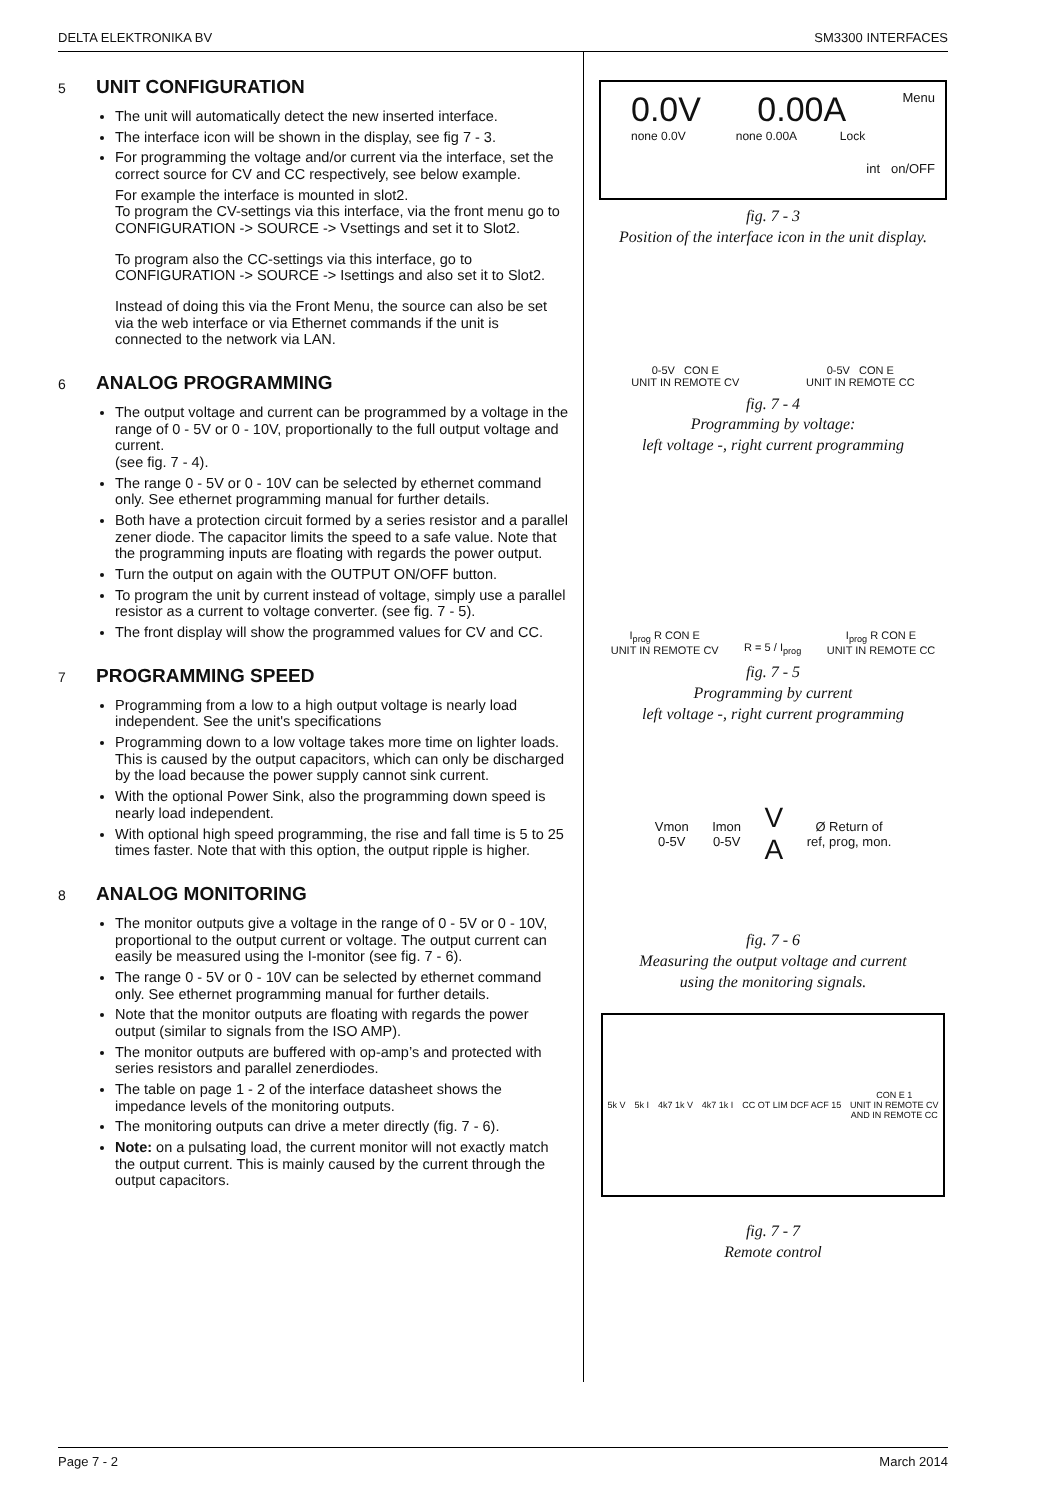DELTA ELEKTRONIKA BV SM3300 INTERFACES
5 UNIT CONFIGURATION
The unit will automatically detect the new inserted interface.
The interface icon will be shown in the display, see fig 7 - 3.
For programming the voltage and/or current via the interface, set the correct source for CV and CC respectively, see below example.
For example the interface is mounted in slot2.
To program the CV-settings via this interface, via the front menu go to CONFIGURATION -> SOURCE -> Vsettings and set it to Slot2.
To program also the CC-settings via this interface, go to CONFIGURATION -> SOURCE -> Isettings and also set it to Slot2.
Instead of doing this via the Front Menu, the source can also be set via the web interface or via Ethernet commands if the unit is connected to the network via LAN.
6 ANALOG PROGRAMMING
The output voltage and current can be programmed by a voltage in the range of 0 - 5V or 0 - 10V, proportionally to the full output voltage and current.
(see fig. 7 - 4).
The range 0 - 5V or 0 - 10V can be selected by ethernet command only. See ethernet programming manual for further details.
Both have a protection circuit formed by a series resistor and a parallel zener diode. The capacitor limits the speed to a safe value. Note that the programming inputs are floating with regards the power output.
Turn the output on again with the OUTPUT ON/OFF button.
To program the unit by current instead of voltage, simply use a parallel resistor as a current to voltage converter. (see fig. 7 - 5).
The front display will show the programmed values for CV and CC.
7 PROGRAMMING SPEED
Programming from a low to a high output voltage is nearly load independent. See the unit's specifications
Programming down to a low voltage takes more time on lighter loads. This is caused by the output capacitors, which can only be discharged by the load because the power supply cannot sink current.
With the optional Power Sink, also the programming down speed is nearly load independent.
With optional high speed programming, the rise and fall time is 5 to 25 times faster. Note that with this option, the output ripple is higher.
8 ANALOG MONITORING
The monitor outputs give a voltage in the range of 0 - 5V or 0 - 10V, proportional to the output current or voltage. The output current can easily be measured using the I-monitor (see fig. 7 - 6).
The range 0 - 5V or 0 - 10V can be selected by ethernet command only. See ethernet programming manual for further details.
Note that the monitor outputs are floating with regards the power output (similar to signals from the ISO AMP).
The monitor outputs are buffered with op-amp’s and protected with series resistors and parallel zenerdiodes.
The table on page 1 - 2 of the interface datasheet shows the impedance levels of the monitoring outputs.
The monitoring outputs can drive a meter directly (fig. 7 - 6).
Note: on a pulsating load, the current monitor will not exactly match the output current. This is mainly caused by the current through the output capacitors.
0.0V 0.00A Menu
none 0.0V none 0.00A Lock
int on/OFF
fig. 7 - 3
Position of the interface icon in the unit display.
0-5V CON E
UNIT IN REMOTE CV 0-5V CON E
UNIT IN REMOTE CC
fig. 7 - 4
Programming by voltage:
left voltage -, right current programming
I<sub>prog</sub> R CON E
UNIT IN REMOTE CV R = 5 / I<sub>prog</sub> I<sub>prog</sub> R CON E
UNIT IN REMOTE CC
fig. 7 - 5
Programming by current
left voltage -, right current programming
Vmon
0-5V Imon
0-5V V
A Ø Return of
ref, prog, mon.
fig. 7 - 6
Measuring the output voltage and current
using the monitoring signals.
5k V 5k I 4k7 1k V 4k7 1k I CC OT LIM DCF ACF 15 CON E 1
UNIT IN REMOTE CV
AND IN REMOTE CC
fig. 7 - 7
Remote control
Page 7 - 2 March 2014